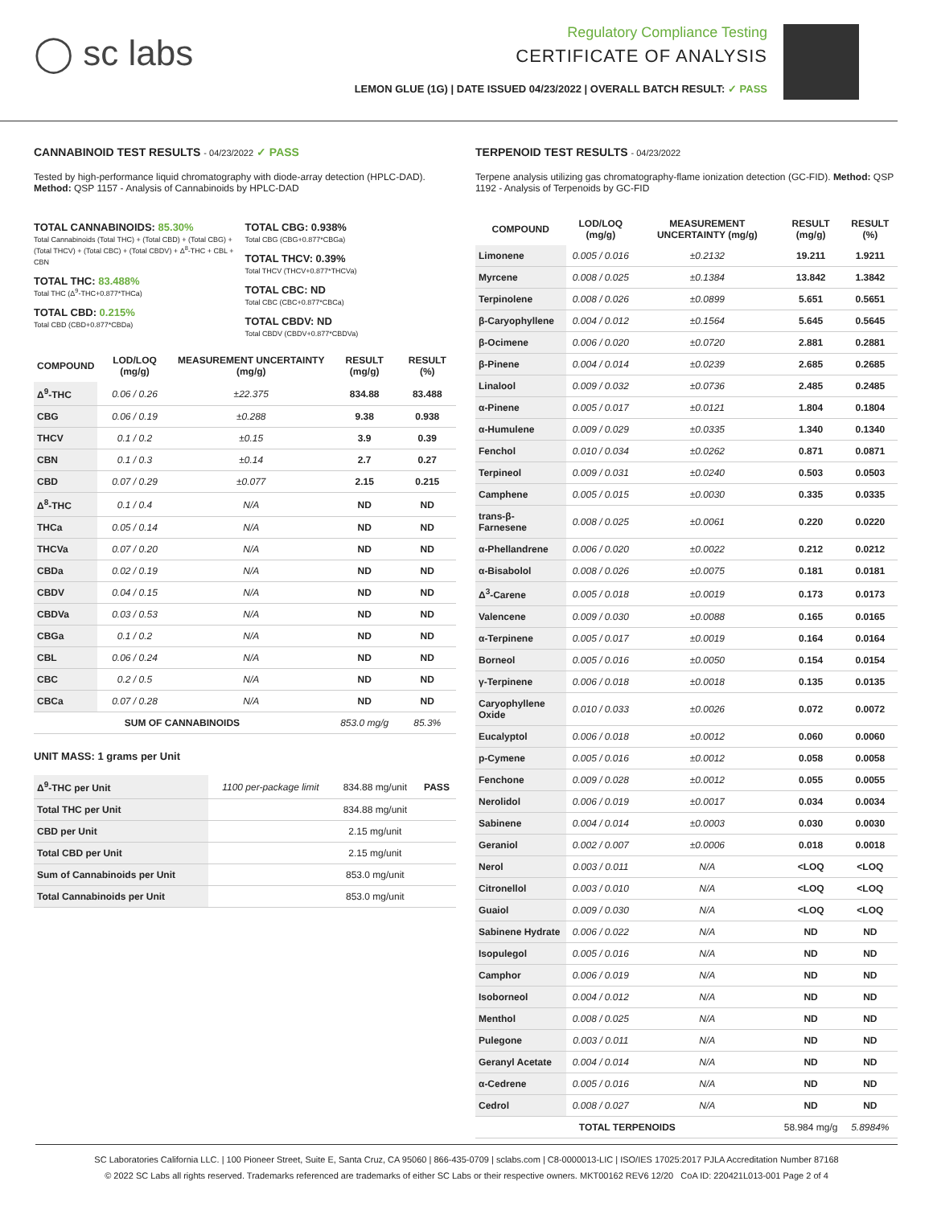◯ sc labs
Regulatory Compliance Testing
CERTIFICATE OF ANALYSIS
LEMON GLUE (1G) | DATE ISSUED 04/23/2022 | OVERALL BATCH RESULT: ✓ PASS
CANNABINOID TEST RESULTS - 04/23/2022 ✓ PASS
Tested by high-performance liquid chromatography with diode-array detection (HPLC-DAD). Method: QSP 1157 - Analysis of Cannabinoids by HPLC-DAD
TOTAL CANNABINOIDS: 85.30%
Total Cannabinoids (Total THC) + (Total CBD) + (Total CBG) + (Total THCV) + (Total CBC) + (Total CBDV) + Δ<sup>8</sup>-THC + CBL + CBN
TOTAL THC: 83.488%
Total THC (Δ<sup>9</sup>-THC+0.877*THCa)
TOTAL CBD: 0.215%
Total CBD (CBD+0.877*CBDa)
TOTAL CBG: 0.938%
Total CBG (CBG+0.877*CBGa)
TOTAL THCV: 0.39%
Total THCV (THCV+0.877*THCVa)
TOTAL CBC: ND
Total CBC (CBC+0.877*CBCa)
TOTAL CBDV: ND
Total CBDV (CBDV+0.877*CBDVa)
| COMPOUND | LOD/LOQ (mg/g) | MEASUREMENT UNCERTAINTY (mg/g) | RESULT (mg/g) | RESULT (%) |
| --- | --- | --- | --- | --- |
| Δ<sup>9</sup>-THC | 0.06 / 0.26 | ±22.375 | 834.88 | 83.488 |
| CBG | 0.06 / 0.19 | ±0.288 | 9.38 | 0.938 |
| THCV | 0.1 / 0.2 | ±0.15 | 3.9 | 0.39 |
| CBN | 0.1 / 0.3 | ±0.14 | 2.7 | 0.27 |
| CBD | 0.07 / 0.29 | ±0.077 | 2.15 | 0.215 |
| Δ<sup>8</sup>-THC | 0.1 / 0.4 | N/A | ND | ND |
| THCa | 0.05 / 0.14 | N/A | ND | ND |
| THCVa | 0.07 / 0.20 | N/A | ND | ND |
| CBDa | 0.02 / 0.19 | N/A | ND | ND |
| CBDV | 0.04 / 0.15 | N/A | ND | ND |
| CBDVa | 0.03 / 0.53 | N/A | ND | ND |
| CBGa | 0.1 / 0.2 | N/A | ND | ND |
| CBL | 0.06 / 0.24 | N/A | ND | ND |
| CBC | 0.2 / 0.5 | N/A | ND | ND |
| CBCa | 0.07 / 0.28 | N/A | ND | ND |
| SUM OF CANNABINOIDS | | | 853.0 mg/g | 85.3% |
UNIT MASS: 1 grams per Unit
| Δ<sup>9</sup>-THC per Unit | 1100 per-package limit | 834.88 mg/unit | PASS |
| Total THC per Unit | | 834.88 mg/unit | |
| CBD per Unit | | 2.15 mg/unit | |
| Total CBD per Unit | | 2.15 mg/unit | |
| Sum of Cannabinoids per Unit | | 853.0 mg/unit | |
| Total Cannabinoids per Unit | | 853.0 mg/unit | |
TERPENOID TEST RESULTS - 04/23/2022
Terpene analysis utilizing gas chromatography-flame ionization detection (GC-FID). Method: QSP 1192 - Analysis of Terpenoids by GC-FID
| COMPOUND | LOD/LOQ (mg/g) | MEASUREMENT UNCERTAINTY (mg/g) | RESULT (mg/g) | RESULT (%) |
| --- | --- | --- | --- | --- |
| Limonene | 0.005 / 0.016 | ±0.2132 | 19.211 | 1.9211 |
| Myrcene | 0.008 / 0.025 | ±0.1384 | 13.842 | 1.3842 |
| Terpinolene | 0.008 / 0.026 | ±0.0899 | 5.651 | 0.5651 |
| β-Caryophyllene | 0.004 / 0.012 | ±0.1564 | 5.645 | 0.5645 |
| β-Ocimene | 0.006 / 0.020 | ±0.0720 | 2.881 | 0.2881 |
| β-Pinene | 0.004 / 0.014 | ±0.0239 | 2.685 | 0.2685 |
| Linalool | 0.009 / 0.032 | ±0.0736 | 2.485 | 0.2485 |
| α-Pinene | 0.005 / 0.017 | ±0.0121 | 1.804 | 0.1804 |
| α-Humulene | 0.009 / 0.029 | ±0.0335 | 1.340 | 0.1340 |
| Fenchol | 0.010 / 0.034 | ±0.0262 | 0.871 | 0.0871 |
| Terpineol | 0.009 / 0.031 | ±0.0240 | 0.503 | 0.0503 |
| Camphene | 0.005 / 0.015 | ±0.0030 | 0.335 | 0.0335 |
| trans-β-Farnesene | 0.008 / 0.025 | ±0.0061 | 0.220 | 0.0220 |
| α-Phellandrene | 0.006 / 0.020 | ±0.0022 | 0.212 | 0.0212 |
| α-Bisabolol | 0.008 / 0.026 | ±0.0075 | 0.181 | 0.0181 |
| Δ<sup>3</sup>-Carene | 0.005 / 0.018 | ±0.0019 | 0.173 | 0.0173 |
| Valencene | 0.009 / 0.030 | ±0.0088 | 0.165 | 0.0165 |
| α-Terpinene | 0.005 / 0.017 | ±0.0019 | 0.164 | 0.0164 |
| Borneol | 0.005 / 0.016 | ±0.0050 | 0.154 | 0.0154 |
| γ-Terpinene | 0.006 / 0.018 | ±0.0018 | 0.135 | 0.0135 |
| Caryophyllene Oxide | 0.010 / 0.033 | ±0.0026 | 0.072 | 0.0072 |
| Eucalyptol | 0.006 / 0.018 | ±0.0012 | 0.060 | 0.0060 |
| p-Cymene | 0.005 / 0.016 | ±0.0012 | 0.058 | 0.0058 |
| Fenchone | 0.009 / 0.028 | ±0.0012 | 0.055 | 0.0055 |
| Nerolidol | 0.006 / 0.019 | ±0.0017 | 0.034 | 0.0034 |
| Sabinene | 0.004 / 0.014 | ±0.0003 | 0.030 | 0.0030 |
| Geraniol | 0.002 / 0.007 | ±0.0006 | 0.018 | 0.0018 |
| Nerol | 0.003 / 0.011 | N/A | <LOQ | <LOQ |
| Citronellol | 0.003 / 0.010 | N/A | <LOQ | <LOQ |
| Guaiol | 0.009 / 0.030 | N/A | <LOQ | <LOQ |
| Sabinene Hydrate | 0.006 / 0.022 | N/A | ND | ND |
| Isopulegol | 0.005 / 0.016 | N/A | ND | ND |
| Camphor | 0.006 / 0.019 | N/A | ND | ND |
| Isoborneol | 0.004 / 0.012 | N/A | ND | ND |
| Menthol | 0.008 / 0.025 | N/A | ND | ND |
| Pulegone | 0.003 / 0.011 | N/A | ND | ND |
| Geranyl Acetate | 0.004 / 0.014 | N/A | ND | ND |
| α-Cedrene | 0.005 / 0.016 | N/A | ND | ND |
| Cedrol | 0.008 / 0.027 | N/A | ND | ND |
| TOTAL TERPENOIDS | | | 58.984 mg/g | 5.8984% |
SC Laboratories California LLC. | 100 Pioneer Street, Suite E, Santa Cruz, CA 95060 | 866-435-0709 | sclabs.com | C8-0000013-LIC | ISO/IES 17025:2017 PJLA Accreditation Number 87168
© 2022 SC Labs all rights reserved. Trademarks referenced are trademarks of either SC Labs or their respective owners. MKT00162 REV6 12/20 CoA ID: 220421L013-001 Page 2 of 4